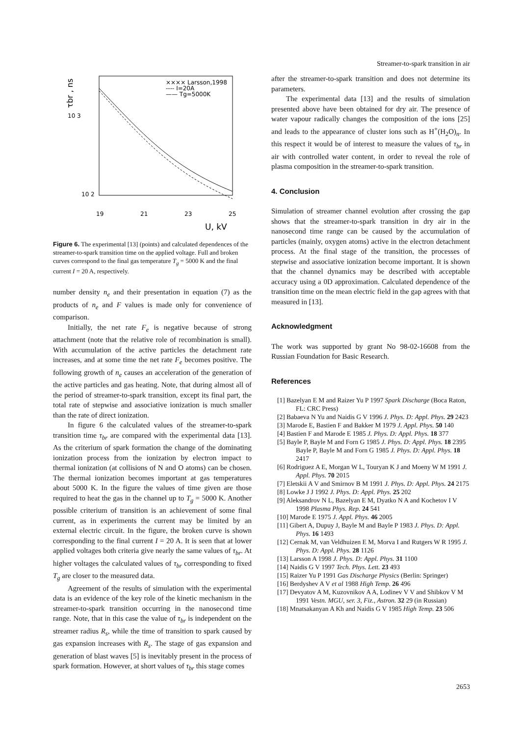Streamer-to-spark transition in air
10 3
10 2
19
21
23
25
U, kV
τbr , ns
×××× Larsson,1998
---- I=20A
—— Tg=5000K
Figure 6. The experimental [13] (points) and calculated dependences of the streamer-to-spark transition time on the applied voltage. Full and broken curves correspond to the final gas temperature T<sub>g</sub> = 5000 K and the final current I = 20 A, respectively.
number density n<sub>e</sub> and their presentation in equation (7) as the products of n<sub>e</sub> and F values is made only for convenience of comparison.
Initially, the net rate F<sub>e</sub> is negative because of strong attachment (note that the relative role of recombination is small). With accumulation of the active particles the detachment rate increases, and at some time the net rate F<sub>e</sub> becomes positive. The following growth of n<sub>e</sub> causes an acceleration of the generation of the active particles and gas heating. Note, that during almost all of the period of streamer-to-spark transition, except its final part, the total rate of stepwise and associative ionization is much smaller than the rate of direct ionization.
In figure 6 the calculated values of the streamer-to-spark transition time τ<sub>br</sub> are compared with the experimental data [13]. As the criterium of spark formation the change of the dominating ionization process from the ionization by electron impact to thermal ionization (at collisions of N and O atoms) can be chosen. The thermal ionization becomes important at gas temperatures about 5000 K. In the figure the values of time given are those required to heat the gas in the channel up to T<sub>g</sub> = 5000 K. Another possible criterium of transition is an achievement of some final current, as in experiments the current may be limited by an external electric circuit. In the figure, the broken curve is shown corresponding to the final current I = 20 A. It is seen that at lower applied voltages both criteria give nearly the same values of τ<sub>br</sub>. At higher voltages the calculated values of τ<sub>br</sub> corresponding to fixed T<sub>g</sub> are closer to the measured data.
Agreement of the results of simulation with the experimental data is an evidence of the key role of the kinetic mechanism in the streamer-to-spark transition occurring in the nanosecond time range. Note, that in this case the value of τ<sub>br</sub> is independent on the streamer radius R<sub>s</sub>, while the time of transition to spark caused by gas expansion increases with R<sub>s</sub>. The stage of gas expansion and generation of blast waves [5] is inevitably present in the process of spark formation. However, at short values of τ<sub>br</sub> this stage comes
after the streamer-to-spark transition and does not determine its parameters.
The experimental data [13] and the results of simulation presented above have been obtained for dry air. The presence of water vapour radically changes the composition of the ions [25] and leads to the appearance of cluster ions such as H<sup>+</sup>(H<sub>2</sub>O)<sub>n</sub>. In this respect it would be of interest to measure the values of τ<sub>br</sub> in air with controlled water content, in order to reveal the role of plasma composition in the streamer-to-spark transition.
4. Conclusion
Simulation of streamer channel evolution after crossing the gap shows that the streamer-to-spark transition in dry air in the nanosecond time range can be caused by the accumulation of particles (mainly, oxygen atoms) active in the electron detachment process. At the final stage of the transition, the processes of stepwise and associative ionization become important. It is shown that the channel dynamics may be described with acceptable accuracy using a 0D approximation. Calculated dependence of the transition time on the mean electric field in the gap agrees with that measured in [13].
Acknowledgment
The work was supported by grant No 98-02-16608 from the Russian Foundation for Basic Research.
References
[1] Bazelyan E M and Raizer Yu P 1997 Spark Discharge (Boca Raton, FL: CRC Press)
[2] Babaeva N Yu and Naidis G V 1996 J. Phys. D: Appl. Phys. 29 2423
[3] Marode E, Bastien F and Bakker M 1979 J. Appl. Phys. 50 140
[4] Bastien F and Marode E 1985 J. Phys. D: Appl. Phys. 18 377
[5] Bayle P, Bayle M and Forn G 1985 J. Phys. D: Appl. Phys. 18 2395
Bayle P, Bayle M and Forn G 1985 J. Phys. D: Appl. Phys. 18 2417
[6] Rodriguez A E, Morgan W L, Touryan K J and Moeny W M 1991 J. Appl. Phys. 70 2015
[7] Eletskii A V and Smirnov B M 1991 J. Phys. D: Appl. Phys. 24 2175
[8] Lowke J J 1992 J. Phys. D: Appl. Phys. 25 202
[9] Aleksandrov N L, Bazelyan E M, Dyatko N A and Kochetov I V 1998 Plasma Phys. Rep. 24 541
[10] Marode E 1975 J. Appl. Phys. 46 2005
[11] Gibert A, Dupuy J, Bayle M and Bayle P 1983 J. Phys. D: Appl. Phys. 16 1493
[12] Cernak M, van Veldhuizen E M, Morva I and Rutgers W R 1995 J. Phys. D: Appl. Phys. 28 1126
[13] Larsson A 1998 J. Phys. D: Appl. Phys. 31 1100
[14] Naidis G V 1997 Tech. Phys. Lett. 23 493
[15] Raizer Yu P 1991 Gas Discharge Physics (Berlin: Springer)
[16] Berdyshev A V et al 1988 High Temp. 26 496
[17] Devyatov A M, Kuzovnikov A A, Lodinev V V and Shibkov V M 1991 Vestn. MGU, ser. 3, Fiz., Astron. 32 29 (in Russian)
[18] Mnatsakanyan A Kh and Naidis G V 1985 High Temp. 23 506
2653